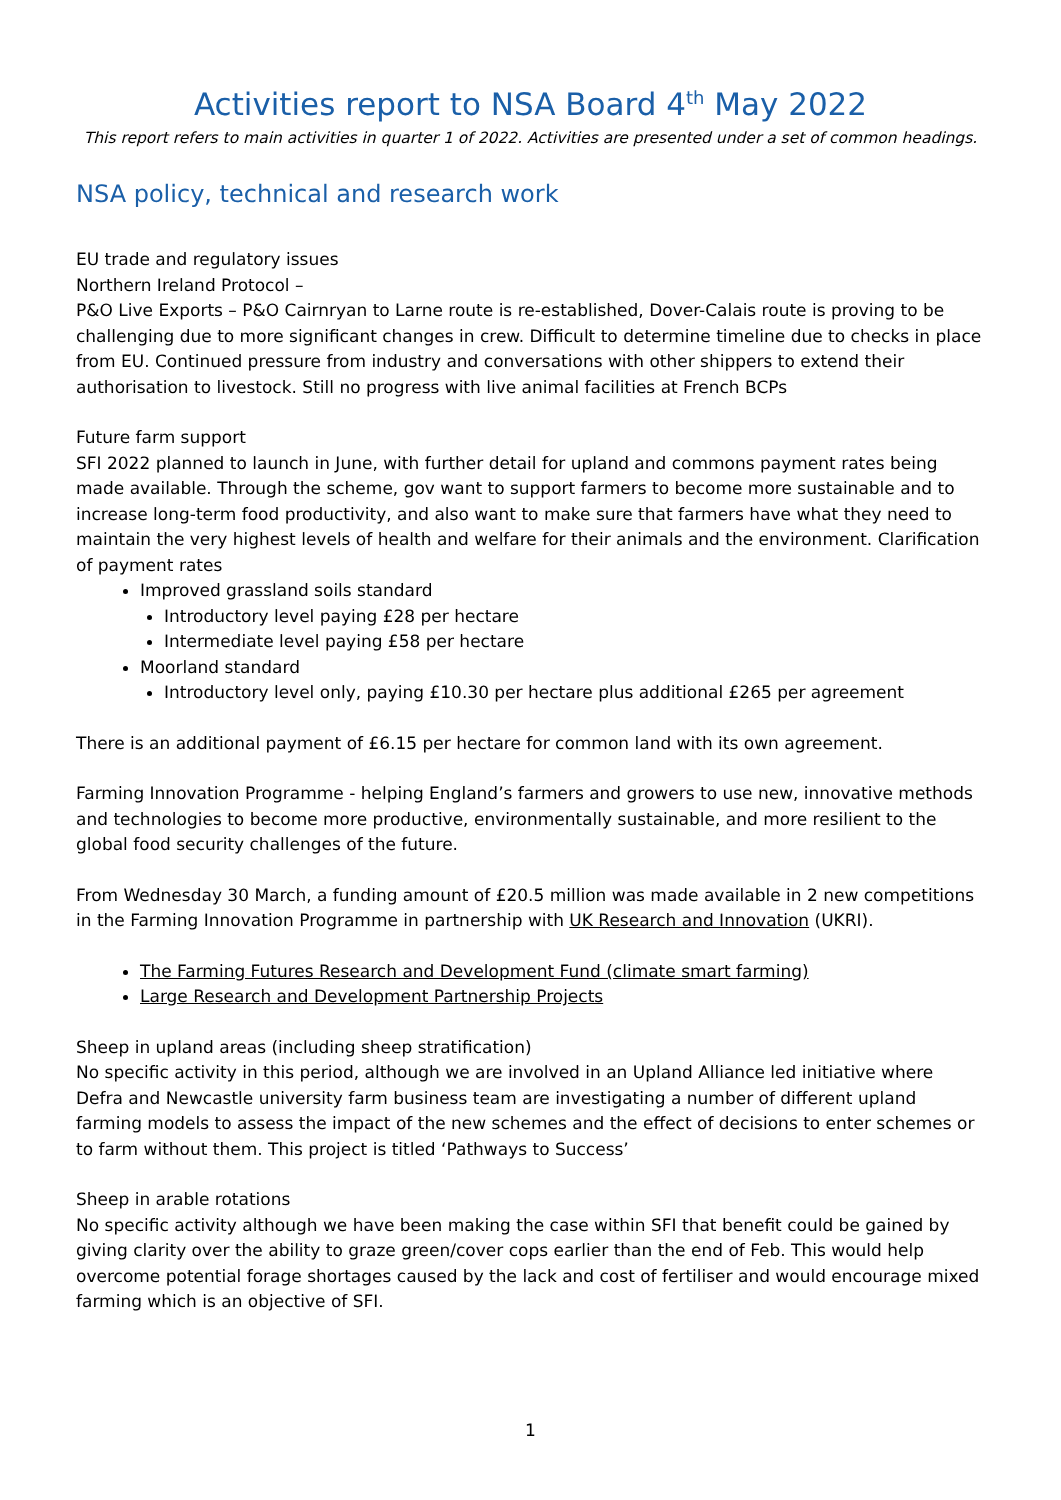Activities report to NSA Board 4<sup>th</sup> May 2022
This report refers to main activities in quarter 1 of 2022. Activities are presented under a set of common headings.
NSA policy, technical and research work
EU trade and regulatory issues
Northern Ireland Protocol –
P&O Live Exports – P&O Cairnryan to Larne route is re-established, Dover-Calais route is proving to be challenging due to more significant changes in crew. Difficult to determine timeline due to checks in place from EU. Continued pressure from industry and conversations with other shippers to extend their authorisation to livestock. Still no progress with live animal facilities at French BCPs
Future farm support
SFI 2022 planned to launch in June, with further detail for upland and commons payment rates being made available. Through the scheme, gov want to support farmers to become more sustainable and to increase long-term food productivity, and also want to make sure that farmers have what they need to maintain the very highest levels of health and welfare for their animals and the environment. Clarification of payment rates
Improved grassland soils standard
Introductory level paying £28 per hectare
Intermediate level paying £58 per hectare
Moorland standard
Introductory level only, paying £10.30 per hectare plus additional £265 per agreement
There is an additional payment of £6.15 per hectare for common land with its own agreement.
Farming Innovation Programme - helping England’s farmers and growers to use new, innovative methods and technologies to become more productive, environmentally sustainable, and more resilient to the global food security challenges of the future.
From Wednesday 30 March, a funding amount of £20.5 million was made available in 2 new competitions in the Farming Innovation Programme in partnership with UK Research and Innovation (UKRI).
The Farming Futures Research and Development Fund (climate smart farming)
Large Research and Development Partnership Projects
Sheep in upland areas (including sheep stratification)
No specific activity in this period, although we are involved in an Upland Alliance led initiative where Defra and Newcastle university farm business team are investigating a number of different upland farming models to assess the impact of the new schemes and the effect of decisions to enter schemes or to farm without them. This project is titled ‘Pathways to Success’
Sheep in arable rotations
No specific activity although we have been making the case within SFI that benefit could be gained by giving clarity over the ability to graze green/cover cops earlier than the end of Feb. This would help overcome potential forage shortages caused by the lack and cost of fertiliser and would encourage mixed farming which is an objective of SFI.
1